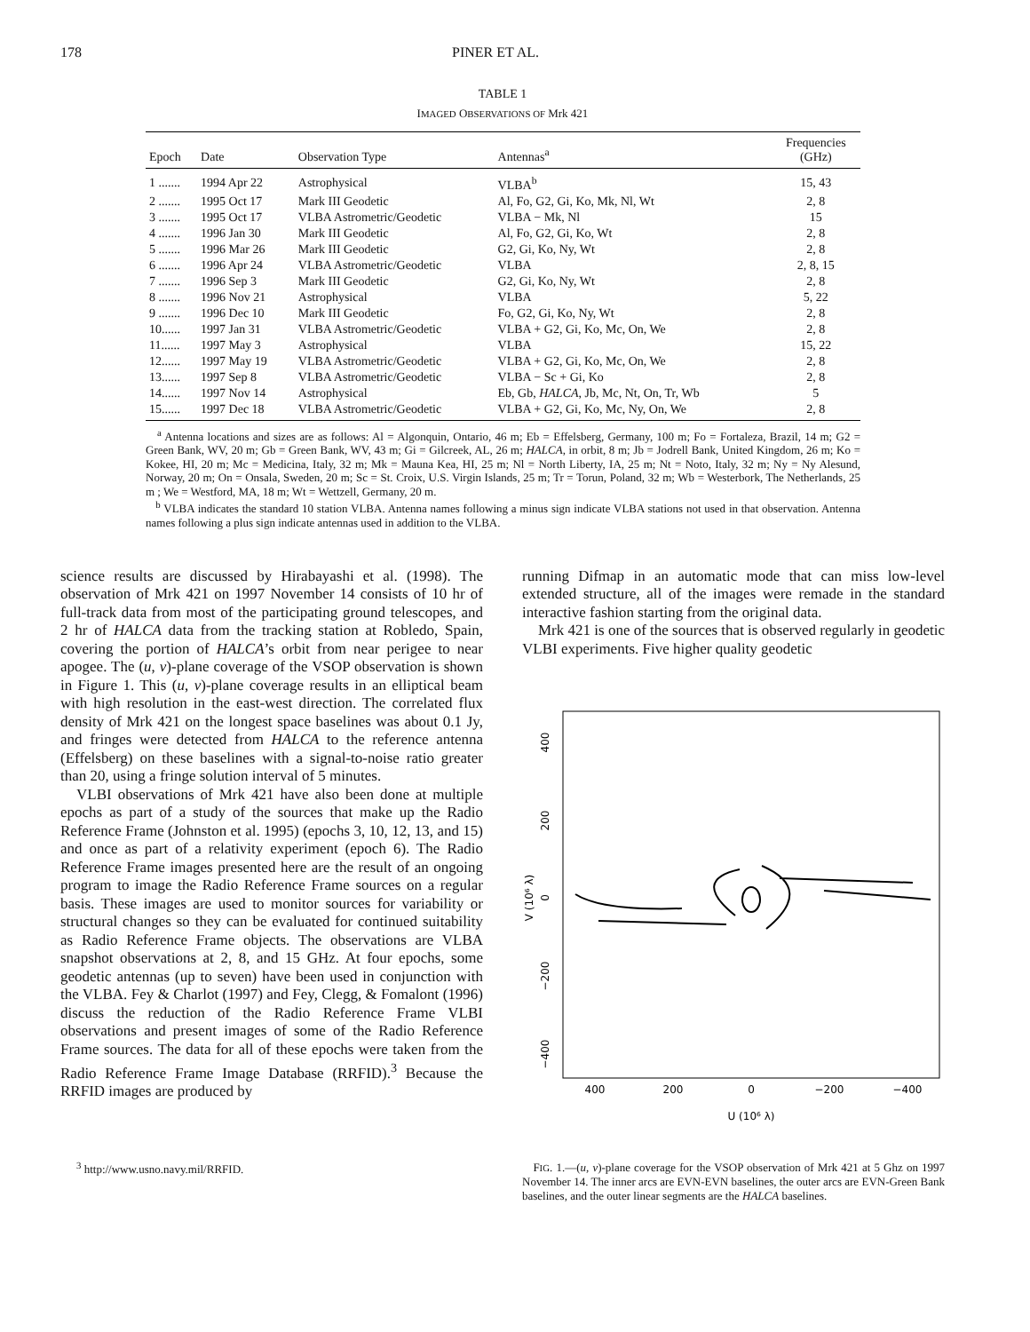178 PINER ET AL.
TABLE 1
IMAGED OBSERVATIONS OF Mrk 421
| Epoch | Date | Observation Type | Antennas<sup>a</sup> | Frequencies (GHz) |
| --- | --- | --- | --- | --- |
| 1 ....... | 1994 Apr 22 | Astrophysical | VLBA<sup>b</sup> | 15, 43 |
| 2 ....... | 1995 Oct 17 | Mark III Geodetic | Al, Fo, G2, Gi, Ko, Mk, Nl, Wt | 2, 8 |
| 3 ....... | 1995 Oct 17 | VLBA Astrometric/Geodetic | VLBA − Mk, Nl | 15 |
| 4 ....... | 1996 Jan 30 | Mark III Geodetic | Al, Fo, G2, Gi, Ko, Wt | 2, 8 |
| 5 ....... | 1996 Mar 26 | Mark III Geodetic | G2, Gi, Ko, Ny, Wt | 2, 8 |
| 6 ....... | 1996 Apr 24 | VLBA Astrometric/Geodetic | VLBA | 2, 8, 15 |
| 7 ....... | 1996 Sep 3 | Mark III Geodetic | G2, Gi, Ko, Ny, Wt | 2, 8 |
| 8 ....... | 1996 Nov 21 | Astrophysical | VLBA | 5, 22 |
| 9 ....... | 1996 Dec 10 | Mark III Geodetic | Fo, G2, Gi, Ko, Ny, Wt | 2, 8 |
| 10...... | 1997 Jan 31 | VLBA Astrometric/Geodetic | VLBA + G2, Gi, Ko, Mc, On, We | 2, 8 |
| 11...... | 1997 May 3 | Astrophysical | VLBA | 15, 22 |
| 12...... | 1997 May 19 | VLBA Astrometric/Geodetic | VLBA + G2, Gi, Ko, Mc, On, We | 2, 8 |
| 13...... | 1997 Sep 8 | VLBA Astrometric/Geodetic | VLBA − Sc + Gi, Ko | 2, 8 |
| 14...... | 1997 Nov 14 | Astrophysical | Eb, Gb, HALCA , Jb, Mc, Nt, On, Tr, Wb | 5 |
| 15...... | 1997 Dec 18 | VLBA Astrometric/Geodetic | VLBA + G2, Gi, Ko, Mc, Ny, On, We | 2, 8 |
<sup>a</sup> Antenna locations and sizes are as follows: Al = Algonquin, Ontario, 46 m; Eb = Effelsberg, Germany, 100 m; Fo = Fortaleza, Brazil, 14 m; G2 = Green Bank, WV, 20 m; Gb = Green Bank, WV, 43 m; Gi = Gilcreek, AL, 26 m; HALCA, in orbit, 8 m; Jb = Jodrell Bank, United Kingdom, 26 m; Ko = Kokee, HI, 20 m; Mc = Medicina, Italy, 32 m; Mk = Mauna Kea, HI, 25 m; Nl = North Liberty, IA, 25 m; Nt = Noto, Italy, 32 m; Ny = Ny Alesund, Norway, 20 m; On = Onsala, Sweden, 20 m; Sc = St. Croix, U.S. Virgin Islands, 25 m; Tr = Torun, Poland, 32 m; Wb = Westerbork, The Netherlands, 25 m ; We = Westford, MA, 18 m; Wt = Wettzell, Germany, 20 m.
<sup>b</sup> VLBA indicates the standard 10 station VLBA. Antenna names following a minus sign indicate VLBA stations not used in that observation. Antenna names following a plus sign indicate antennas used in addition to the VLBA.
science results are discussed by Hirabayashi et al. (1998). The observation of Mrk 421 on 1997 November 14 consists of 10 hr of full-track data from most of the participating ground telescopes, and 2 hr of HALCA data from the tracking station at Robledo, Spain, covering the portion of HALCA’s orbit from near perigee to near apogee. The (u, v)-plane coverage of the VSOP observation is shown in Figure 1. This (u, v)-plane coverage results in an elliptical beam with high resolution in the east-west direction. The correlated flux density of Mrk 421 on the longest space baselines was about 0.1 Jy, and fringes were detected from HALCA to the reference antenna (Effelsberg) on these baselines with a signal-to-noise ratio greater than 20, using a fringe solution interval of 5 minutes.
VLBI observations of Mrk 421 have also been done at multiple epochs as part of a study of the sources that make up the Radio Reference Frame (Johnston et al. 1995) (epochs 3, 10, 12, 13, and 15) and once as part of a relativity experiment (epoch 6). The Radio Reference Frame images presented here are the result of an ongoing program to image the Radio Reference Frame sources on a regular basis. These images are used to monitor sources for variability or structural changes so they can be evaluated for continued suitability as Radio Reference Frame objects. The observations are VLBA snapshot observations at 2, 8, and 15 GHz. At four epochs, some geodetic antennas (up to seven) have been used in conjunction with the VLBA. Fey & Charlot (1997) and Fey, Clegg, & Fomalont (1996) discuss the reduction of the Radio Reference Frame VLBI observations and present images of some of the Radio Reference Frame sources. The data for all of these epochs were taken from the Radio Reference Frame Image Database (RRFID).<sup>3</sup> Because the RRFID images are produced by
<sup>3</sup> http://www.usno.navy.mil/RRFID.
running Difmap in an automatic mode that can miss low-level extended structure, all of the images were remade in the standard interactive fashion starting from the original data.
Mrk 421 is one of the sources that is observed regularly in geodetic VLBI experiments. Five higher quality geodetic
400
200
0
−200
−400
U (10⁶ λ)
400
200
0
−200
−400
V (10⁶ λ)
FIG. 1.—(u, v)-plane coverage for the VSOP observation of Mrk 421 at 5 Ghz on 1997 November 14. The inner arcs are EVN-EVN baselines, the outer arcs are EVN-Green Bank baselines, and the outer linear segments are the HALCA baselines.